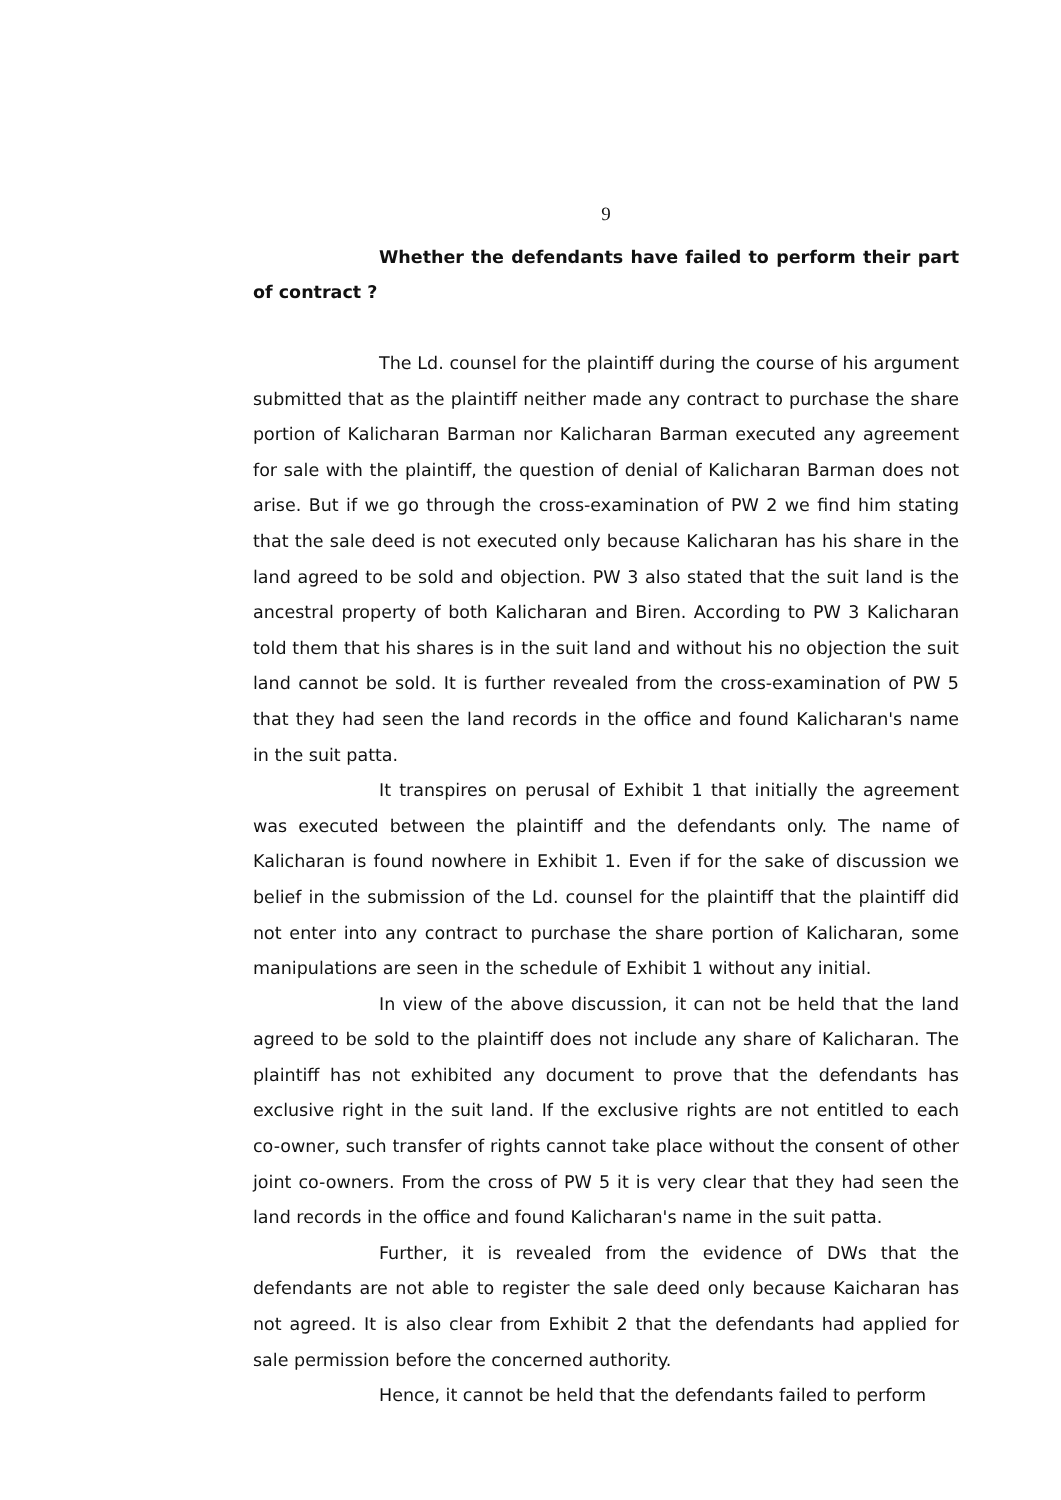9
Whether the defendants have failed to perform their part of contract ?
The Ld. counsel for the plaintiff during the course of his argument submitted that as the plaintiff neither made any contract to purchase the share portion of Kalicharan Barman nor Kalicharan Barman executed any agreement for sale with the plaintiff, the question of denial of Kalicharan Barman does not arise. But if we go through the cross-examination of PW 2 we find him stating that the sale deed is not executed only because Kalicharan has his share in the land agreed to be sold and objection. PW 3 also stated that the suit land is the ancestral property of both Kalicharan and Biren. According to PW 3 Kalicharan told them that his shares is in the suit land and without his no objection the suit land cannot be sold. It is further revealed from the cross-examination of PW 5 that they had seen the land records in the office and found Kalicharan's name in the suit patta.
It transpires on perusal of Exhibit 1 that initially the agreement was executed between the plaintiff and the defendants only. The name of Kalicharan is found nowhere in Exhibit 1. Even if for the sake of discussion we belief in the submission of the Ld. counsel for the plaintiff that the plaintiff did not enter into any contract to purchase the share portion of Kalicharan, some manipulations are seen in the schedule of Exhibit 1 without any initial.
In view of the above discussion, it can not be held that the land agreed to be sold to the plaintiff does not include any share of Kalicharan. The plaintiff has not exhibited any document to prove that the defendants has exclusive right in the suit land. If the exclusive rights are not entitled to each co-owner, such transfer of rights cannot take place without the consent of other joint co-owners. From the cross of PW 5 it is very clear that they had seen the land records in the office and found Kalicharan's name in the suit patta.
Further, it is revealed from the evidence of DWs that the defendants are not able to register the sale deed only because Kaicharan has not agreed. It is also clear from Exhibit 2 that the defendants had applied for sale permission before the concerned authority.
Hence, it cannot be held that the defendants failed to perform